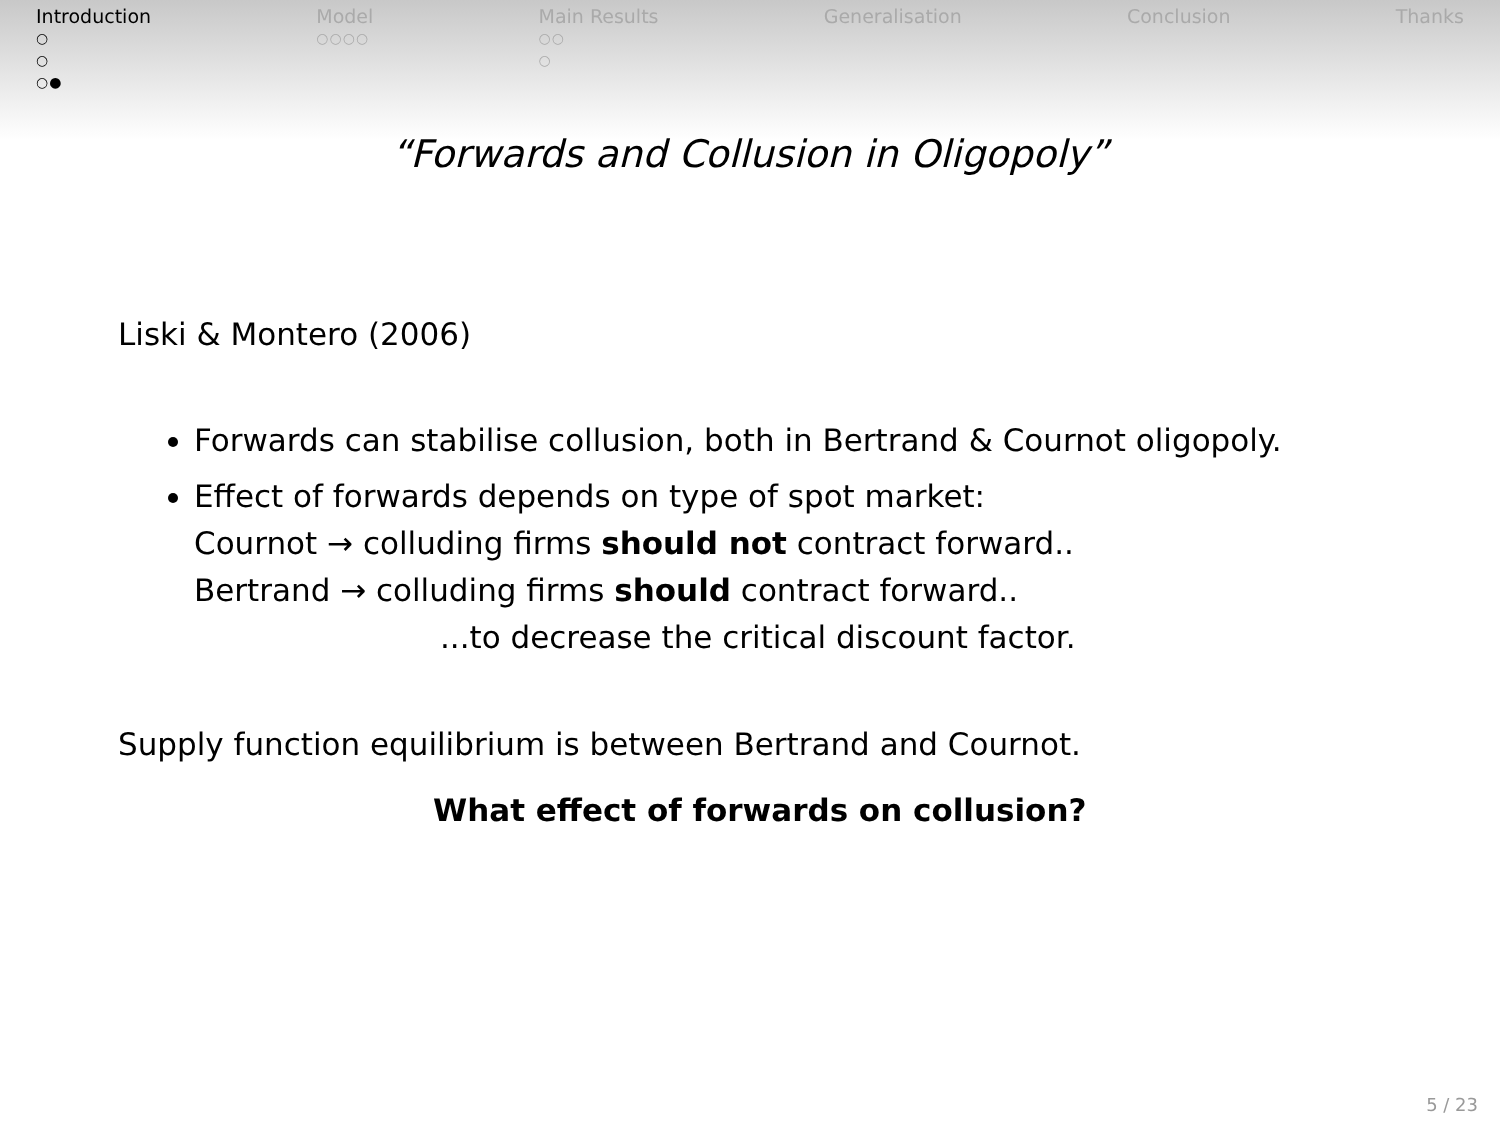Introduction
○
○
○●
Model
○○○○
Main Results
○○
○
Generalisation Conclusion Thanks
“Forwards and Collusion in Oligopoly”
Liski & Montero (2006)
Forwards can stabilise collusion, both in Bertrand & Cournot oligopoly.
Effect of forwards depends on type of spot market:
Cournot → colluding firms should not contract forward..
Bertrand → colluding firms should contract forward..
...to decrease the critical discount factor.
Supply function equilibrium is between Bertrand and Cournot.
What effect of forwards on collusion?
5 / 23